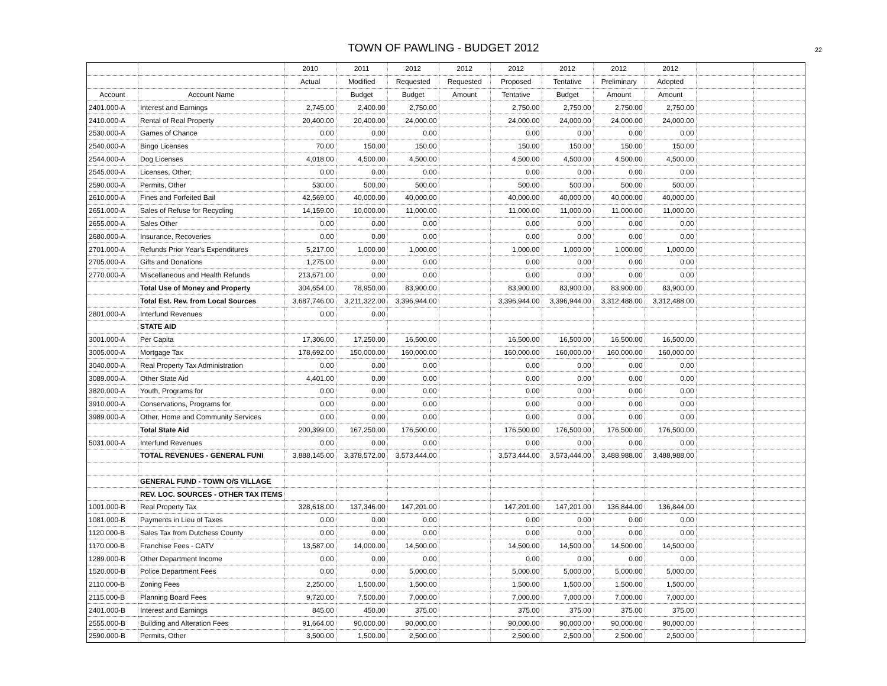TOWN OF PAWLING - BUDGET 2012
22
| | | 2010 | 2011 | 2012 | 2012 | 2012 | 2012 | 2012 | 2012 | | |
| | | Actual | Modified | Requested | Requested | Proposed | Tentative | Preliminary | Adopted | | |
| Account | Account Name | | Budget | Budget | Amount | Tentative | Budget | Amount | Amount | | |
| 2401.000-A | Interest and Earnings | 2,745.00 | 2,400.00 | 2,750.00 | | 2,750.00 | 2,750.00 | 2,750.00 | 2,750.00 | | |
| 2410.000-A | Rental of Real Property | 20,400.00 | 20,400.00 | 24,000.00 | | 24,000.00 | 24,000.00 | 24,000.00 | 24,000.00 | | |
| 2530.000-A | Games of Chance | 0.00 | 0.00 | 0.00 | | 0.00 | 0.00 | 0.00 | 0.00 | | |
| 2540.000-A | Bingo Licenses | 70.00 | 150.00 | 150.00 | | 150.00 | 150.00 | 150.00 | 150.00 | | |
| 2544.000-A | Dog Licenses | 4,018.00 | 4,500.00 | 4,500.00 | | 4,500.00 | 4,500.00 | 4,500.00 | 4,500.00 | | |
| 2545.000-A | Licenses, Other; | 0.00 | 0.00 | 0.00 | | 0.00 | 0.00 | 0.00 | 0.00 | | |
| 2590.000-A | Permits, Other | 530.00 | 500.00 | 500.00 | | 500.00 | 500.00 | 500.00 | 500.00 | | |
| 2610.000-A | Fines and Forfeited Bail | 42,569.00 | 40,000.00 | 40,000.00 | | 40,000.00 | 40,000.00 | 40,000.00 | 40,000.00 | | |
| 2651.000-A | Sales of Refuse for Recycling | 14,159.00 | 10,000.00 | 11,000.00 | | 11,000.00 | 11,000.00 | 11,000.00 | 11,000.00 | | |
| 2655.000-A | Sales Other | 0.00 | 0.00 | 0.00 | | 0.00 | 0.00 | 0.00 | 0.00 | | |
| 2680.000-A | Insurance, Recoveries | 0.00 | 0.00 | 0.00 | | 0.00 | 0.00 | 0.00 | 0.00 | | |
| 2701.000-A | Refunds Prior Year's Expenditures | 5,217.00 | 1,000.00 | 1,000.00 | | 1,000.00 | 1,000.00 | 1,000.00 | 1,000.00 | | |
| 2705.000-A | Gifts and Donations | 1,275.00 | 0.00 | 0.00 | | 0.00 | 0.00 | 0.00 | 0.00 | | |
| 2770.000-A | Miscellaneous and Health Refunds | 213,671.00 | 0.00 | 0.00 | | 0.00 | 0.00 | 0.00 | 0.00 | | |
| | Total Use of Money and Property | 304,654.00 | 78,950.00 | 83,900.00 | | 83,900.00 | 83,900.00 | 83,900.00 | 83,900.00 | | |
| | Total Est. Rev. from Local Sources | 3,687,746.00 | 3,211,322.00 | 3,396,944.00 | | 3,396,944.00 | 3,396,944.00 | 3,312,488.00 | 3,312,488.00 | | |
| 2801.000-A | Interfund Revenues | 0.00 | 0.00 | | | | | | | | |
| | STATE AID | | | | | | | | | | |
| 3001.000-A | Per Capita | 17,306.00 | 17,250.00 | 16,500.00 | | 16,500.00 | 16,500.00 | 16,500.00 | 16,500.00 | | |
| 3005.000-A | Mortgage Tax | 178,692.00 | 150,000.00 | 160,000.00 | | 160,000.00 | 160,000.00 | 160,000.00 | 160,000.00 | | |
| 3040.000-A | Real Property Tax Administration | 0.00 | 0.00 | 0.00 | | 0.00 | 0.00 | 0.00 | 0.00 | | |
| 3089.000-A | Other State Aid | 4,401.00 | 0.00 | 0.00 | | 0.00 | 0.00 | 0.00 | 0.00 | | |
| 3820.000-A | Youth, Programs for | 0.00 | 0.00 | 0.00 | | 0.00 | 0.00 | 0.00 | 0.00 | | |
| 3910.000-A | Conservations, Programs for | 0.00 | 0.00 | 0.00 | | 0.00 | 0.00 | 0.00 | 0.00 | | |
| 3989.000-A | Other, Home and Community Services | 0.00 | 0.00 | 0.00 | | 0.00 | 0.00 | 0.00 | 0.00 | | |
| | Total State Aid | 200,399.00 | 167,250.00 | 176,500.00 | | 176,500.00 | 176,500.00 | 176,500.00 | 176,500.00 | | |
| 5031.000-A | Interfund Revenues | 0.00 | 0.00 | 0.00 | | 0.00 | 0.00 | 0.00 | 0.00 | | |
| | TOTAL REVENUES - GENERAL FUNI | 3,888,145.00 | 3,378,572.00 | 3,573,444.00 | | 3,573,444.00 | 3,573,444.00 | 3,488,988.00 | 3,488,988.00 | | |
| | GENERAL FUND - TOWN O/S VILLAGE | | | | | | | | | | |
| | REV. LOC. SOURCES - OTHER TAX ITEMS | | | | | | | | | | |
| 1001.000-B | Real Property Tax | 328,618.00 | 137,346.00 | 147,201.00 | | 147,201.00 | 147,201.00 | 136,844.00 | 136,844.00 | | |
| 1081.000-B | Payments in Lieu of Taxes | 0.00 | 0.00 | 0.00 | | 0.00 | 0.00 | 0.00 | 0.00 | | |
| 1120.000-B | Sales Tax from Dutchess County | 0.00 | 0.00 | 0.00 | | 0.00 | 0.00 | 0.00 | 0.00 | | |
| 1170.000-B | Franchise Fees - CATV | 13,587.00 | 14,000.00 | 14,500.00 | | 14,500.00 | 14,500.00 | 14,500.00 | 14,500.00 | | |
| 1289.000-B | Other Department Income | 0.00 | 0.00 | 0.00 | | 0.00 | 0.00 | 0.00 | 0.00 | | |
| 1520.000-B | Police Department Fees | 0.00 | 0.00 | 5,000.00 | | 5,000.00 | 5,000.00 | 5,000.00 | 5,000.00 | | |
| 2110.000-B | Zoning Fees | 2,250.00 | 1,500.00 | 1,500.00 | | 1,500.00 | 1,500.00 | 1,500.00 | 1,500.00 | | |
| 2115.000-B | Planning Board Fees | 9,720.00 | 7,500.00 | 7,000.00 | | 7,000.00 | 7,000.00 | 7,000.00 | 7,000.00 | | |
| 2401.000-B | Interest and Earnings | 845.00 | 450.00 | 375.00 | | 375.00 | 375.00 | 375.00 | 375.00 | | |
| 2555.000-B | Building and Alteration Fees | 91,664.00 | 90,000.00 | 90,000.00 | | 90,000.00 | 90,000.00 | 90,000.00 | 90,000.00 | | |
| 2590.000-B | Permits, Other | 3,500.00 | 1,500.00 | 2,500.00 | | 2,500.00 | 2,500.00 | 2,500.00 | 2,500.00 | | |